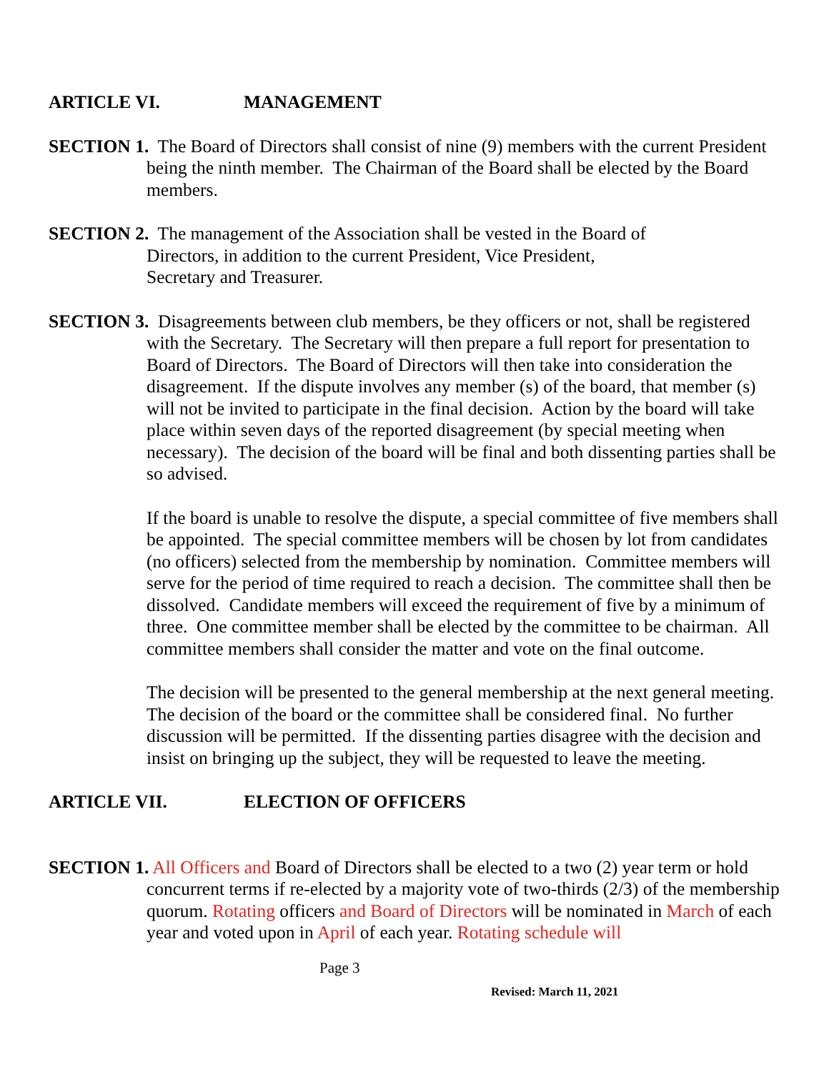ARTICLE VI. MANAGEMENT
SECTION 1. The Board of Directors shall consist of nine (9) members with the current President being the ninth member. The Chairman of the Board shall be elected by the Board members.
SECTION 2. The management of the Association shall be vested in the Board of
Directors, in addition to the current President, Vice President,
Secretary and Treasurer.
SECTION 3. Disagreements between club members, be they officers or not, shall be registered with the Secretary. The Secretary will then prepare a full report for presentation to Board of Directors. The Board of Directors will then take into consideration the disagreement. If the dispute involves any member (s) of the board, that member (s) will not be invited to participate in the final decision. Action by the board will take place within seven days of the reported disagreement (by special meeting when necessary). The decision of the board will be final and both dissenting parties shall be so advised.
If the board is unable to resolve the dispute, a special committee of five members shall be appointed. The special committee members will be chosen by lot from candidates (no officers) selected from the membership by nomination. Committee members will serve for the period of time required to reach a decision. The committee shall then be dissolved. Candidate members will exceed the requirement of five by a minimum of three. One committee member shall be elected by the committee to be chairman. All committee members shall consider the matter and vote on the final outcome.
The decision will be presented to the general membership at the next general meeting. The decision of the board or the committee shall be considered final. No further discussion will be permitted. If the dissenting parties disagree with the decision and insist on bringing up the subject, they will be requested to leave the meeting.
ARTICLE VII. ELECTION OF OFFICERS
SECTION 1. All Officers and Board of Directors shall be elected to a two (2) year term or hold concurrent terms if re-elected by a majority vote of two-thirds (2/3) of the membership quorum. Rotating officers and Board of Directors will be nominated in March of each year and voted upon in April of each year. Rotating schedule will
Page 3
Revised: March 11, 2021